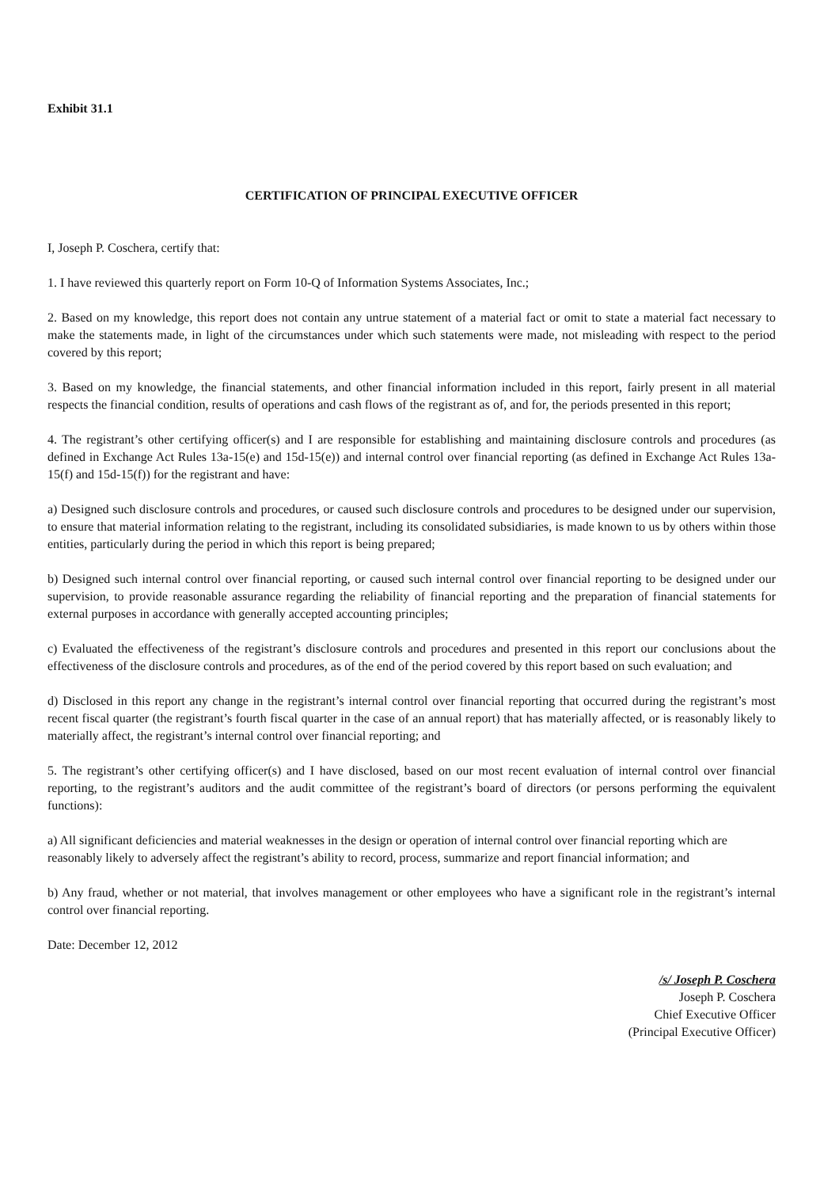Exhibit 31.1
CERTIFICATION OF PRINCIPAL EXECUTIVE OFFICER
I, Joseph P. Coschera, certify that:
1. I have reviewed this quarterly report on Form 10-Q of Information Systems Associates, Inc.;
2. Based on my knowledge, this report does not contain any untrue statement of a material fact or omit to state a material fact necessary to make the statements made, in light of the circumstances under which such statements were made, not misleading with respect to the period covered by this report;
3. Based on my knowledge, the financial statements, and other financial information included in this report, fairly present in all material respects the financial condition, results of operations and cash flows of the registrant as of, and for, the periods presented in this report;
4. The registrant’s other certifying officer(s) and I are responsible for establishing and maintaining disclosure controls and procedures (as defined in Exchange Act Rules 13a-15(e) and 15d-15(e)) and internal control over financial reporting (as defined in Exchange Act Rules 13a-15(f) and 15d-15(f)) for the registrant and have:
a) Designed such disclosure controls and procedures, or caused such disclosure controls and procedures to be designed under our supervision, to ensure that material information relating to the registrant, including its consolidated subsidiaries, is made known to us by others within those entities, particularly during the period in which this report is being prepared;
b) Designed such internal control over financial reporting, or caused such internal control over financial reporting to be designed under our supervision, to provide reasonable assurance regarding the reliability of financial reporting and the preparation of financial statements for external purposes in accordance with generally accepted accounting principles;
c) Evaluated the effectiveness of the registrant’s disclosure controls and procedures and presented in this report our conclusions about the effectiveness of the disclosure controls and procedures, as of the end of the period covered by this report based on such evaluation; and
d) Disclosed in this report any change in the registrant’s internal control over financial reporting that occurred during the registrant’s most recent fiscal quarter (the registrant’s fourth fiscal quarter in the case of an annual report) that has materially affected, or is reasonably likely to materially affect, the registrant’s internal control over financial reporting; and
5. The registrant’s other certifying officer(s) and I have disclosed, based on our most recent evaluation of internal control over financial reporting, to the registrant’s auditors and the audit committee of the registrant’s board of directors (or persons performing the equivalent functions):
a) All significant deficiencies and material weaknesses in the design or operation of internal control over financial reporting which are reasonably likely to adversely affect the registrant’s ability to record, process, summarize and report financial information; and
b) Any fraud, whether or not material, that involves management or other employees who have a significant role in the registrant’s internal control over financial reporting.
Date: December 12, 2012
/s/ Joseph P. Coschera
Joseph P. Coschera
Chief Executive Officer
(Principal Executive Officer)